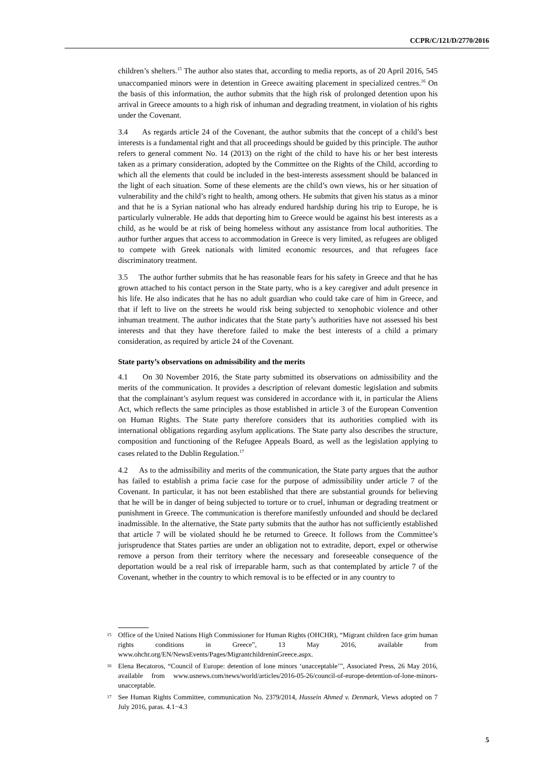CCPR/C/121/D/2770/2016
children’s shelters.<sup>15</sup> The author also states that, according to media reports, as of 20 April 2016, 545 unaccompanied minors were in detention in Greece awaiting placement in specialized centres.<sup>16</sup> On the basis of this information, the author submits that the high risk of prolonged detention upon his arrival in Greece amounts to a high risk of inhuman and degrading treatment, in violation of his rights under the Covenant.
3.4 As regards article 24 of the Covenant, the author submits that the concept of a child’s best interests is a fundamental right and that all proceedings should be guided by this principle. The author refers to general comment No. 14 (2013) on the right of the child to have his or her best interests taken as a primary consideration, adopted by the Committee on the Rights of the Child, according to which all the elements that could be included in the best-interests assessment should be balanced in the light of each situation. Some of these elements are the child’s own views, his or her situation of vulnerability and the child’s right to health, among others. He submits that given his status as a minor and that he is a Syrian national who has already endured hardship during his trip to Europe, he is particularly vulnerable. He adds that deporting him to Greece would be against his best interests as a child, as he would be at risk of being homeless without any assistance from local authorities. The author further argues that access to accommodation in Greece is very limited, as refugees are obliged to compete with Greek nationals with limited economic resources, and that refugees face discriminatory treatment.
3.5 The author further submits that he has reasonable fears for his safety in Greece and that he has grown attached to his contact person in the State party, who is a key caregiver and adult presence in his life. He also indicates that he has no adult guardian who could take care of him in Greece, and that if left to live on the streets he would risk being subjected to xenophobic violence and other inhuman treatment. The author indicates that the State party’s authorities have not assessed his best interests and that they have therefore failed to make the best interests of a child a primary consideration, as required by article 24 of the Covenant.
State party’s observations on admissibility and the merits
4.1 On 30 November 2016, the State party submitted its observations on admissibility and the merits of the communication. It provides a description of relevant domestic legislation and submits that the complainant’s asylum request was considered in accordance with it, in particular the Aliens Act, which reflects the same principles as those established in article 3 of the European Convention on Human Rights. The State party therefore considers that its authorities complied with its international obligations regarding asylum applications. The State party also describes the structure, composition and functioning of the Refugee Appeals Board, as well as the legislation applying to cases related to the Dublin Regulation.<sup>17</sup>
4.2 As to the admissibility and merits of the communication, the State party argues that the author has failed to establish a prima facie case for the purpose of admissibility under article 7 of the Covenant. In particular, it has not been established that there are substantial grounds for believing that he will be in danger of being subjected to torture or to cruel, inhuman or degrading treatment or punishment in Greece. The communication is therefore manifestly unfounded and should be declared inadmissible. In the alternative, the State party submits that the author has not sufficiently established that article 7 will be violated should he be returned to Greece. It follows from the Committee’s jurisprudence that States parties are under an obligation not to extradite, deport, expel or otherwise remove a person from their territory where the necessary and foreseeable consequence of the deportation would be a real risk of irreparable harm, such as that contemplated by article 7 of the Covenant, whether in the country to which removal is to be effected or in any country to
15 Office of the United Nations High Commissioner for Human Rights (OHCHR), “Migrant children face grim human rights conditions in Greece”, 13 May 2016, available from www.ohchr.org/EN/NewsEvents/Pages/MigrantchildreninGreece.aspx.
16 Elena Becatoros, “Council of Europe: detention of lone minors ‘unacceptable’”, Associated Press, 26 May 2016, available from www.usnews.com/news/world/articles/2016-05-26/council-of-europe-detention-of-lone-minors-unacceptable.
17 See Human Rights Committee, communication No. 2379/2014, Hussein Ahmed v. Denmark, Views adopted on 7 July 2016, paras. 4.1−4.3
5